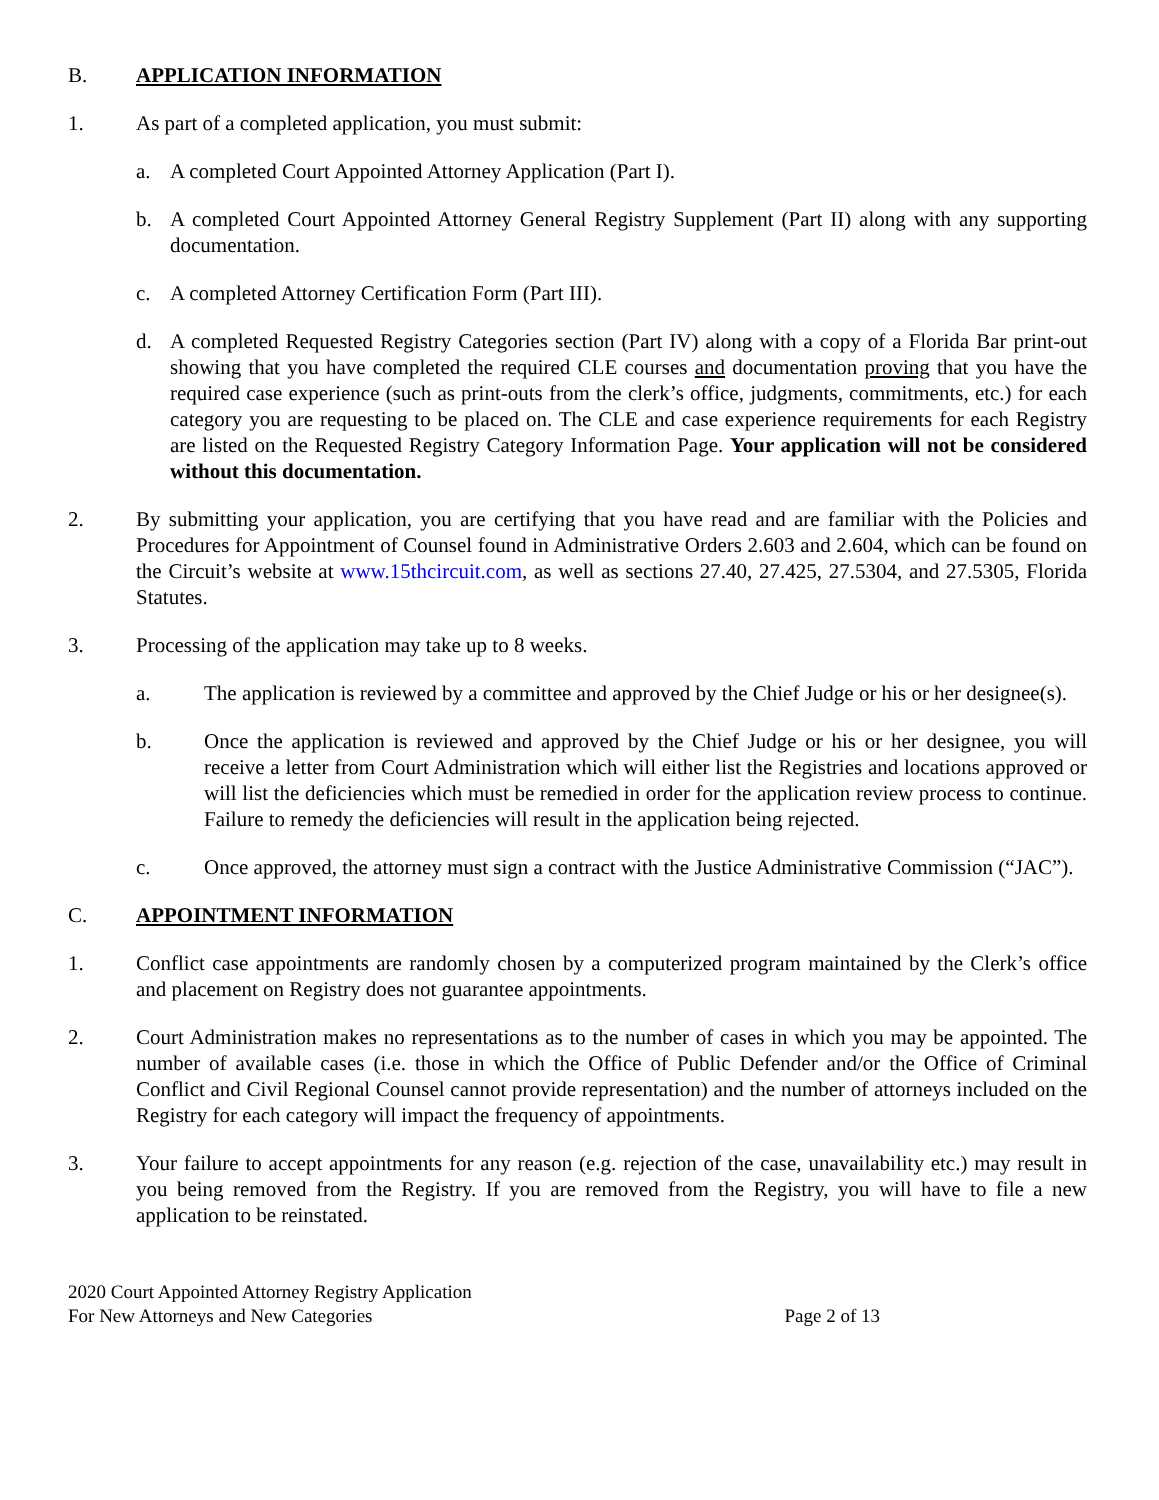B. APPLICATION INFORMATION
1. As part of a completed application, you must submit:
a. A completed Court Appointed Attorney Application (Part I).
b. A completed Court Appointed Attorney General Registry Supplement (Part II) along with any supporting documentation.
c. A completed Attorney Certification Form (Part III).
d. A completed Requested Registry Categories section (Part IV) along with a copy of a Florida Bar print-out showing that you have completed the required CLE courses and documentation proving that you have the required case experience (such as print-outs from the clerk’s office, judgments, commitments, etc.) for each category you are requesting to be placed on. The CLE and case experience requirements for each Registry are listed on the Requested Registry Category Information Page. Your application will not be considered without this documentation.
2. By submitting your application, you are certifying that you have read and are familiar with the Policies and Procedures for Appointment of Counsel found in Administrative Orders 2.603 and 2.604, which can be found on the Circuit’s website at www.15thcircuit.com, as well as sections 27.40, 27.425, 27.5304, and 27.5305, Florida Statutes.
3. Processing of the application may take up to 8 weeks.
a. The application is reviewed by a committee and approved by the Chief Judge or his or her designee(s).
b. Once the application is reviewed and approved by the Chief Judge or his or her designee, you will receive a letter from Court Administration which will either list the Registries and locations approved or will list the deficiencies which must be remedied in order for the application review process to continue. Failure to remedy the deficiencies will result in the application being rejected.
c. Once approved, the attorney must sign a contract with the Justice Administrative Commission (“JAC”).
C. APPOINTMENT INFORMATION
1. Conflict case appointments are randomly chosen by a computerized program maintained by the Clerk’s office and placement on Registry does not guarantee appointments.
2. Court Administration makes no representations as to the number of cases in which you may be appointed. The number of available cases (i.e. those in which the Office of Public Defender and/or the Office of Criminal Conflict and Civil Regional Counsel cannot provide representation) and the number of attorneys included on the Registry for each category will impact the frequency of appointments.
3. Your failure to accept appointments for any reason (e.g. rejection of the case, unavailability etc.) may result in you being removed from the Registry. If you are removed from the Registry, you will have to file a new application to be reinstated.
2020 Court Appointed Attorney Registry Application
For New Attorneys and New Categories Page 2 of 13